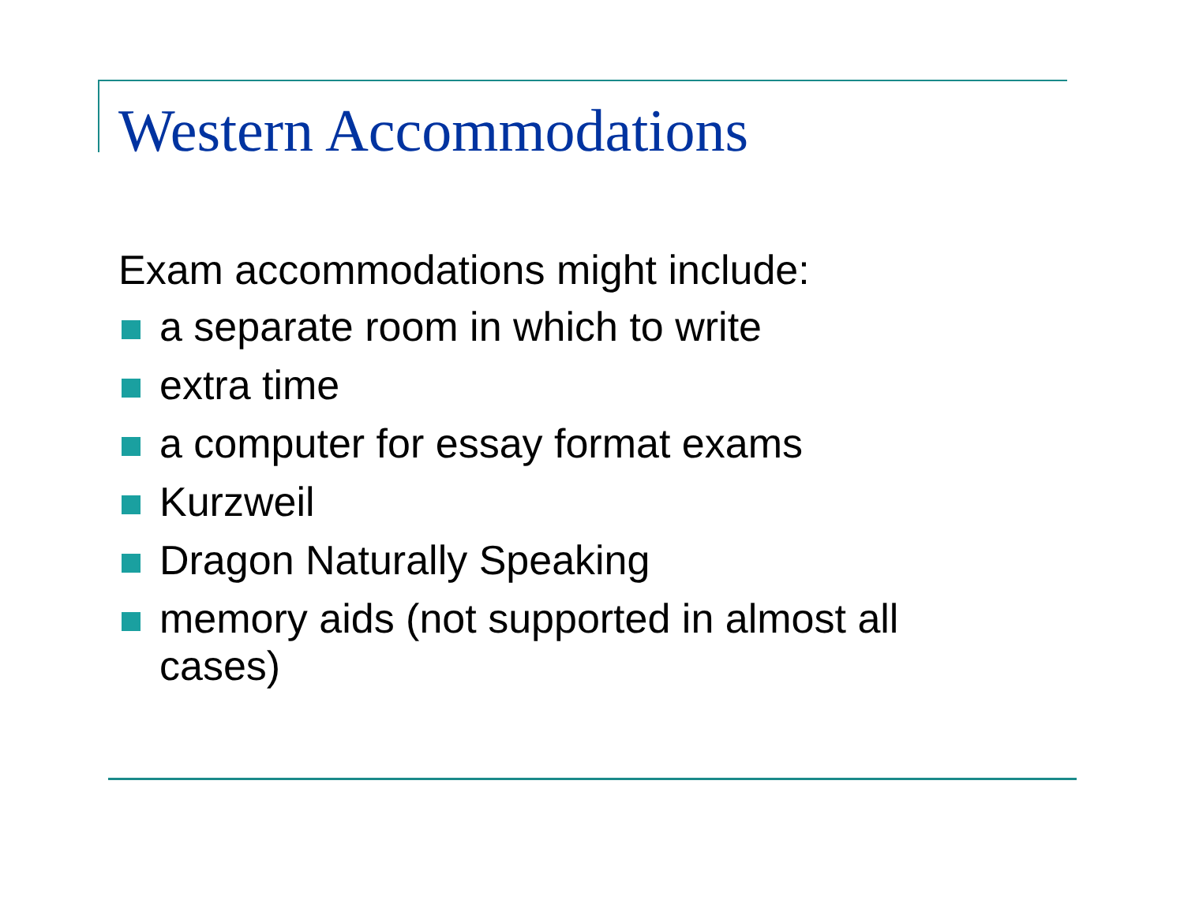Western Accommodations
Exam accommodations might include:
a separate room in which to write
extra time
a computer for essay format exams
Kurzweil
Dragon Naturally Speaking
memory aids (not supported in almost all cases)